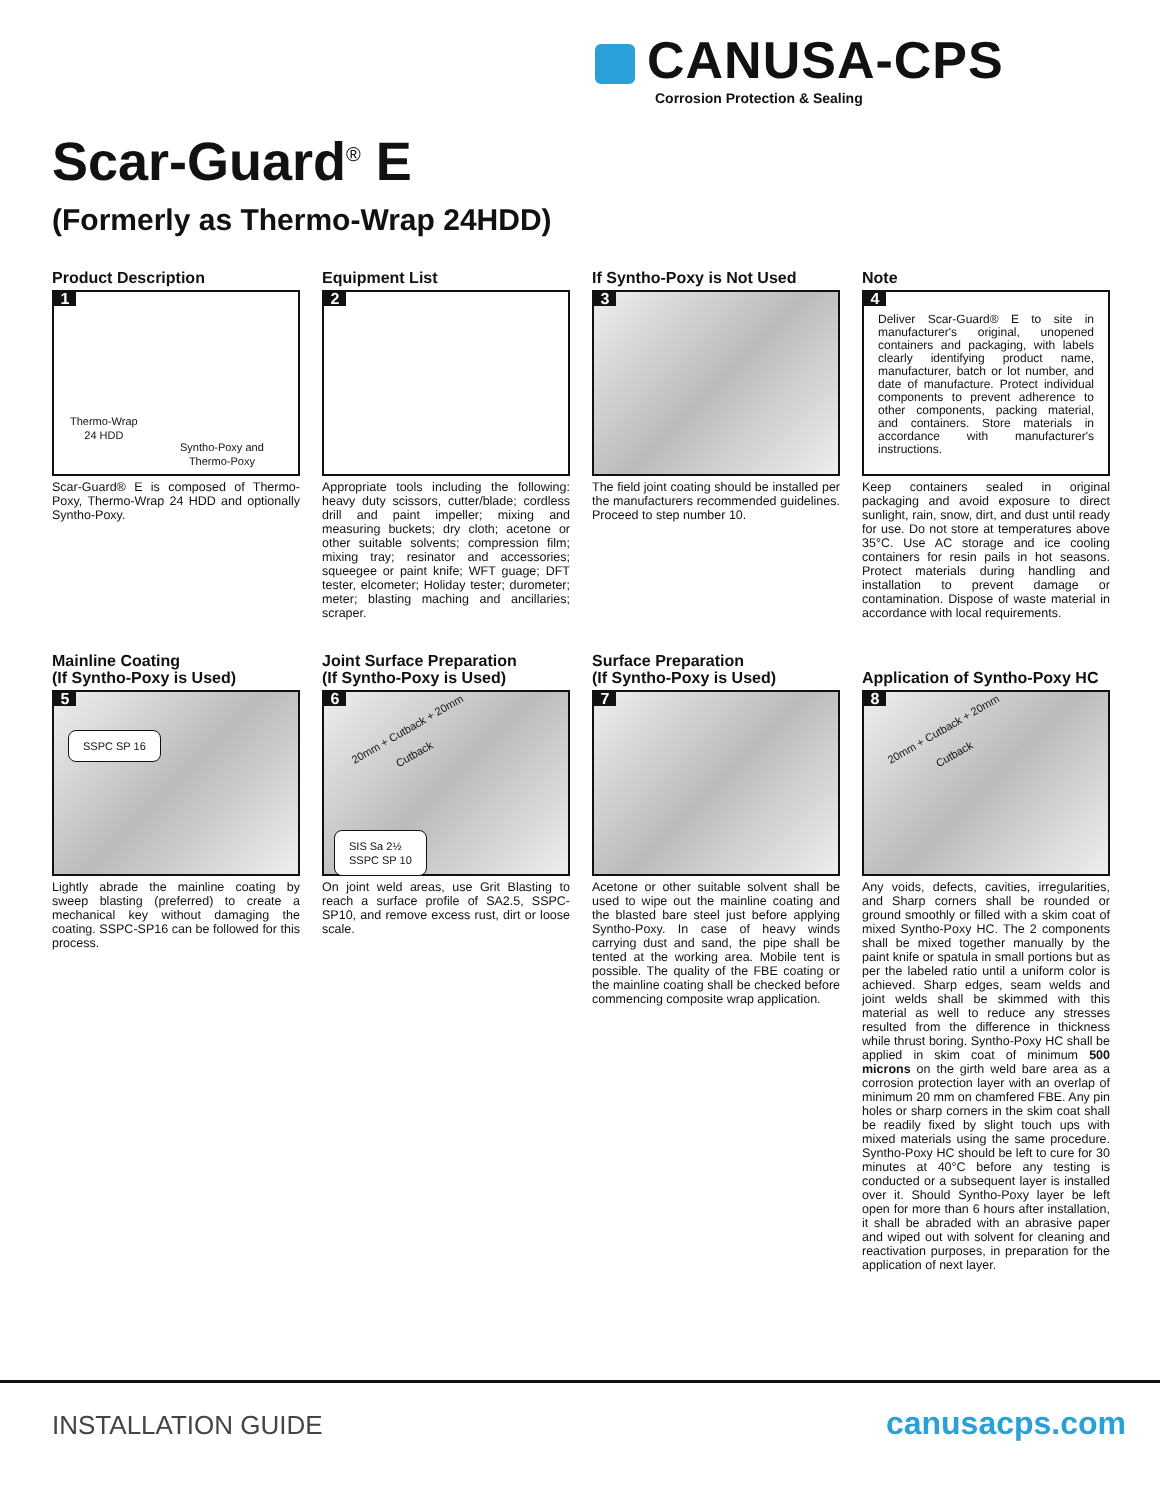CANUSA-CPS
Corrosion Protection & Sealing
Scar-Guard<sup>®</sup> E
(Formerly as Thermo-Wrap 24HDD)
Product Description
1
Thermo-Wrap
24 HDD
Syntho-Poxy and
Thermo-Poxy
Scar-Guard® E is composed of Thermo-Poxy, Thermo-Wrap 24 HDD and optionally Syntho-Poxy.
Equipment List
2
Appropriate tools including the following: heavy duty scissors, cutter/blade; cordless drill and paint impeller; mixing and measuring buckets; dry cloth; acetone or other suitable solvents; compression film; mixing tray; resinator and accessories; squeegee or paint knife; WFT guage; DFT tester, elcometer; Holiday tester; durometer; meter; blasting maching and ancillaries; scraper.
If Syntho-Poxy is Not Used
3
The field joint coating should be installed per the manufacturers recommended guidelines. Proceed to step number 10.
Note
4
Deliver Scar-Guard® E to site in manufacturer's original, unopened containers and packaging, with labels clearly identifying product name, manufacturer, batch or lot number, and date of manufacture. Protect individual components to prevent adherence to other components, packing material, and containers. Store materials in accordance with manufacturer's instructions.
Keep containers sealed in original packaging and avoid exposure to direct sunlight, rain, snow, dirt, and dust until ready for use. Do not store at temperatures above 35°C. Use AC storage and ice cooling containers for resin pails in hot seasons. Protect materials during handling and installation to prevent damage or contamination. Dispose of waste material in accordance with local requirements.
Mainline Coating
(If Syntho-Poxy is Used)
5
SSPC SP 16
Lightly abrade the mainline coating by sweep blasting (preferred) to create a mechanical key without damaging the coating. SSPC-SP16 can be followed for this process.
Joint Surface Preparation
(If Syntho-Poxy is Used)
6
20mm + Cutback + 20mm
Cutback
SIS Sa 2½
SSPC SP 10
On joint weld areas, use Grit Blasting to reach a surface profile of SA2.5, SSPC-SP10, and remove excess rust, dirt or loose scale.
Surface Preparation
(If Syntho-Poxy is Used)
7
Acetone or other suitable solvent shall be used to wipe out the mainline coating and the blasted bare steel just before applying Syntho-Poxy. In case of heavy winds carrying dust and sand, the pipe shall be tented at the working area. Mobile tent is possible. The quality of the FBE coating or the mainline coating shall be checked before commencing composite wrap application.
Application of Syntho-Poxy HC
8
20mm + Cutback + 20mm
Cutback
Any voids, defects, cavities, irregularities, and Sharp corners shall be rounded or ground smoothly or filled with a skim coat of mixed Syntho-Poxy HC. The 2 components shall be mixed together manually by the paint knife or spatula in small portions but as per the labeled ratio until a uniform color is achieved. Sharp edges, seam welds and joint welds shall be skimmed with this material as well to reduce any stresses resulted from the difference in thickness while thrust boring. Syntho-Poxy HC shall be applied in skim coat of minimum 500 microns on the girth weld bare area as a corrosion protection layer with an overlap of minimum 20 mm on chamfered FBE. Any pin holes or sharp corners in the skim coat shall be readily fixed by slight touch ups with mixed materials using the same procedure. Syntho-Poxy HC should be left to cure for 30 minutes at 40°C before any testing is conducted or a subsequent layer is installed over it. Should Syntho-Poxy layer be left open for more than 6 hours after installation, it shall be abraded with an abrasive paper and wiped out with solvent for cleaning and reactivation purposes, in preparation for the application of next layer.
INSTALLATION GUIDE canusacps.com